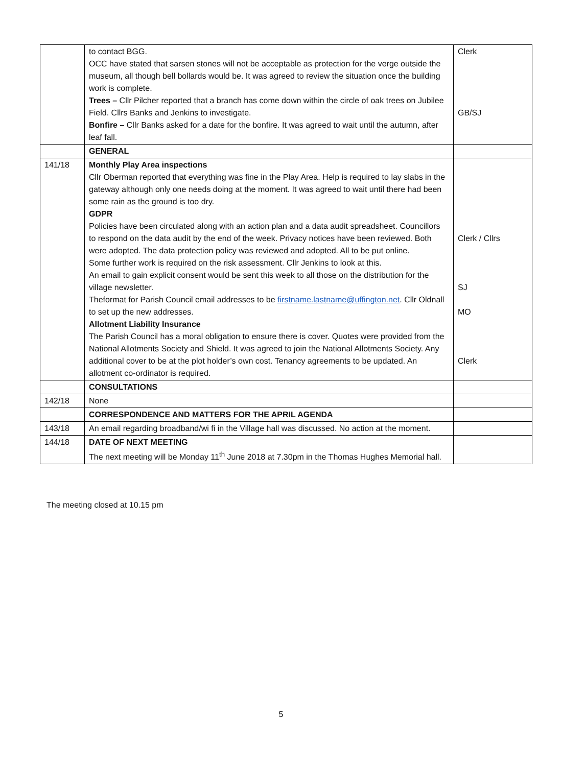| | to contact BGG. OCC have stated that sarsen stones will not be acceptable as protection for the verge outside the museum, all though bell bollards would be. It was agreed to review the situation once the building work is complete. Trees – Cllr Pilcher reported that a branch has come down within the circle of oak trees on Jubilee Field. Cllrs Banks and Jenkins to investigate. Bonfire – Cllr Banks asked for a date for the bonfire. It was agreed to wait until the autumn, after leaf fall. | Clerk GB/SJ |
| | GENERAL | |
| 141/18 | Monthly Play Area inspections Cllr Oberman reported that everything was fine in the Play Area. Help is required to lay slabs in the gateway although only one needs doing at the moment. It was agreed to wait until there had been some rain as the ground is too dry. GDPR Policies have been circulated along with an action plan and a data audit spreadsheet. Councillors to respond on the data audit by the end of the week. Privacy notices have been reviewed. Both were adopted. The data protection policy was reviewed and adopted. All to be put online. Some further work is required on the risk assessment. Cllr Jenkins to look at this. An email to gain explicit consent would be sent this week to all those on the distribution for the village newsletter. Theformat for Parish Council email addresses to be firstname.lastname@uffington.net . Cllr Oldnall to set up the new addresses. Allotment Liability Insurance The Parish Council has a moral obligation to ensure there is cover. Quotes were provided from the National Allotments Society and Shield. It was agreed to join the National Allotments Society. Any additional cover to be at the plot holder’s own cost. Tenancy agreements to be updated. An allotment co-ordinator is required. | Clerk / Cllrs SJ MO Clerk |
| | CONSULTATIONS | |
| 142/18 | None | |
| | CORRESPONDENCE AND MATTERS FOR THE APRIL AGENDA | |
| 143/18 | An email regarding broadband/wi fi in the Village hall was discussed. No action at the moment. | |
| 144/18 | DATE OF NEXT MEETING The next meeting will be Monday 11<sup>th</sup> June 2018 at 7.30pm in the Thomas Hughes Memorial hall. | |
The meeting closed at 10.15 pm
5